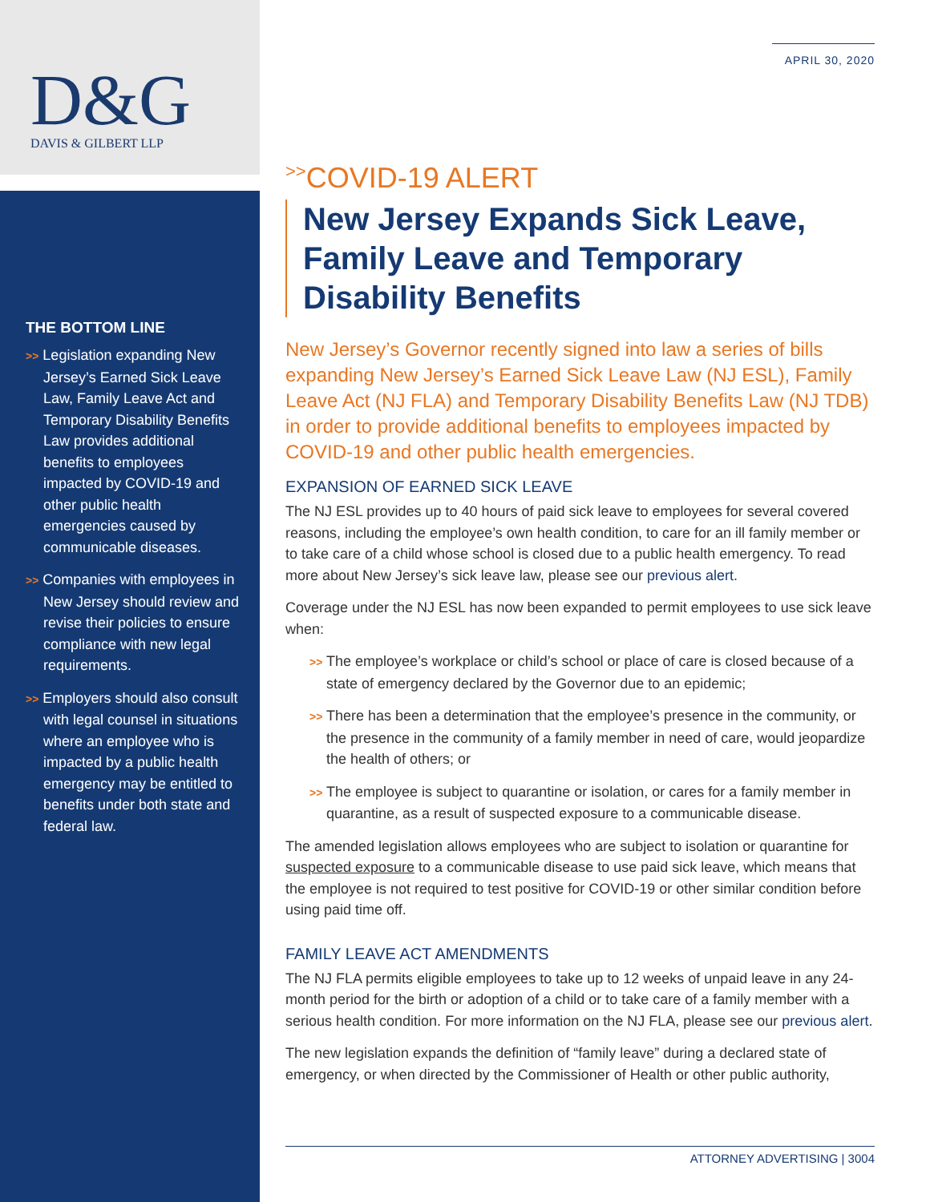D&G
DAVIS & GILBERT LLP
THE BOTTOM LINE
>> Legislation expanding New Jersey’s Earned Sick Leave Law, Family Leave Act and Temporary Disability Benefits Law provides additional benefits to employees impacted by COVID-19 and other public health emergencies caused by communicable diseases.
>> Companies with employees in New Jersey should review and revise their policies to ensure compliance with new legal requirements.
>> Employers should also consult with legal counsel in situations where an employee who is impacted by a public health emergency may be entitled to benefits under both state and federal law.
APRIL 30, 2020
<sup>>></sup>COVID-19 ALERT
New Jersey Expands Sick Leave, Family Leave and Temporary Disability Benefits
New Jersey’s Governor recently signed into law a series of bills expanding New Jersey’s Earned Sick Leave Law (NJ ESL), Family Leave Act (NJ FLA) and Temporary Disability Benefits Law (NJ TDB) in order to provide additional benefits to employees impacted by COVID-19 and other public health emergencies.
EXPANSION OF EARNED SICK LEAVE
The NJ ESL provides up to 40 hours of paid sick leave to employees for several covered reasons, including the employee’s own health condition, to care for an ill family member or to take care of a child whose school is closed due to a public health emergency. To read more about New Jersey’s sick leave law, please see our previous alert.
Coverage under the NJ ESL has now been expanded to permit employees to use sick leave when:
>> The employee’s workplace or child’s school or place of care is closed because of a state of emergency declared by the Governor due to an epidemic;
>> There has been a determination that the employee’s presence in the community, or the presence in the community of a family member in need of care, would jeopardize the health of others; or
>> The employee is subject to quarantine or isolation, or cares for a family member in quarantine, as a result of suspected exposure to a communicable disease.
The amended legislation allows employees who are subject to isolation or quarantine for suspected exposure to a communicable disease to use paid sick leave, which means that the employee is not required to test positive for COVID-19 or other similar condition before using paid time off.
FAMILY LEAVE ACT AMENDMENTS
The NJ FLA permits eligible employees to take up to 12 weeks of unpaid leave in any 24-month period for the birth or adoption of a child or to take care of a family member with a serious health condition. For more information on the NJ FLA, please see our previous alert.
The new legislation expands the definition of “family leave” during a declared state of emergency, or when directed by the Commissioner of Health or other public authority,
ATTORNEY ADVERTISING | 3004